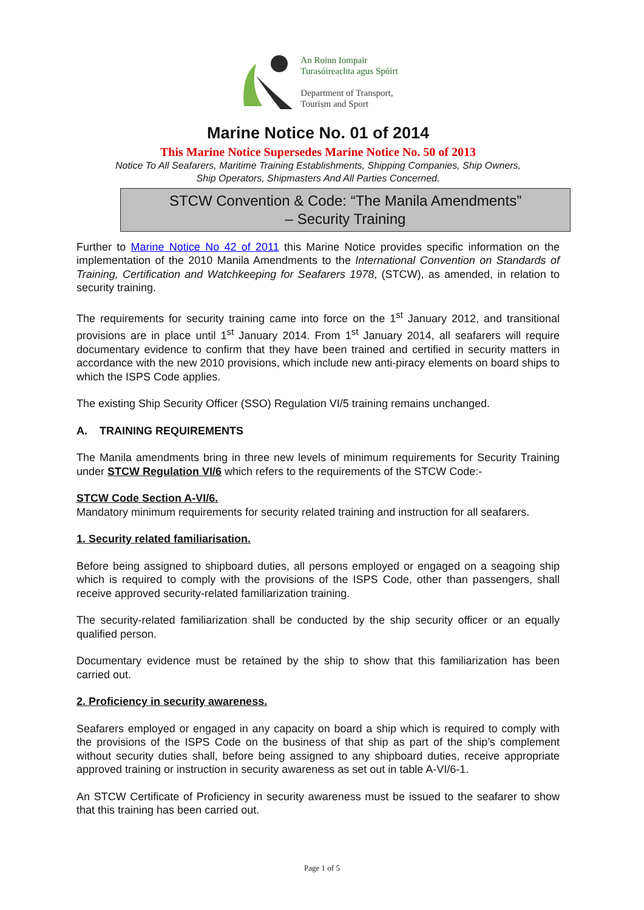An Roinn Iompair
Turasóireachta agus Spóirt
Department of Transport,
Tourism and Sport
Marine Notice No. 01 of 2014
This Marine Notice Supersedes Marine Notice No. 50 of 2013
Notice To All Seafarers, Maritime Training Establishments, Shipping Companies, Ship Owners,
Ship Operators, Shipmasters And All Parties Concerned.
STCW Convention & Code: “The Manila Amendments”
– Security Training
Further to Marine Notice No 42 of 2011 this Marine Notice provides specific information on the implementation of the 2010 Manila Amendments to the International Convention on Standards of Training, Certification and Watchkeeping for Seafarers 1978, (STCW), as amended, in relation to security training.
The requirements for security training came into force on the 1<sup>st</sup> January 2012, and transitional provisions are in place until 1<sup>st</sup> January 2014. From 1<sup>st</sup> January 2014, all seafarers will require documentary evidence to confirm that they have been trained and certified in security matters in accordance with the new 2010 provisions, which include new anti-piracy elements on board ships to which the ISPS Code applies.
The existing Ship Security Officer (SSO) Regulation VI/5 training remains unchanged.
A. TRAINING REQUIREMENTS
The Manila amendments bring in three new levels of minimum requirements for Security Training under STCW Regulation VI/6 which refers to the requirements of the STCW Code:-
STCW Code Section A-VI/6.
Mandatory minimum requirements for security related training and instruction for all seafarers.
1. Security related familiarisation.
Before being assigned to shipboard duties, all persons employed or engaged on a seagoing ship which is required to comply with the provisions of the ISPS Code, other than passengers, shall receive approved security-related familiarization training.
The security-related familiarization shall be conducted by the ship security officer or an equally qualified person.
Documentary evidence must be retained by the ship to show that this familiarization has been carried out.
2. Proficiency in security awareness.
Seafarers employed or engaged in any capacity on board a ship which is required to comply with the provisions of the ISPS Code on the business of that ship as part of the ship’s complement without security duties shall, before being assigned to any shipboard duties, receive appropriate approved training or instruction in security awareness as set out in table A-VI/6-1.
An STCW Certificate of Proficiency in security awareness must be issued to the seafarer to show that this training has been carried out.
Page 1 of 5